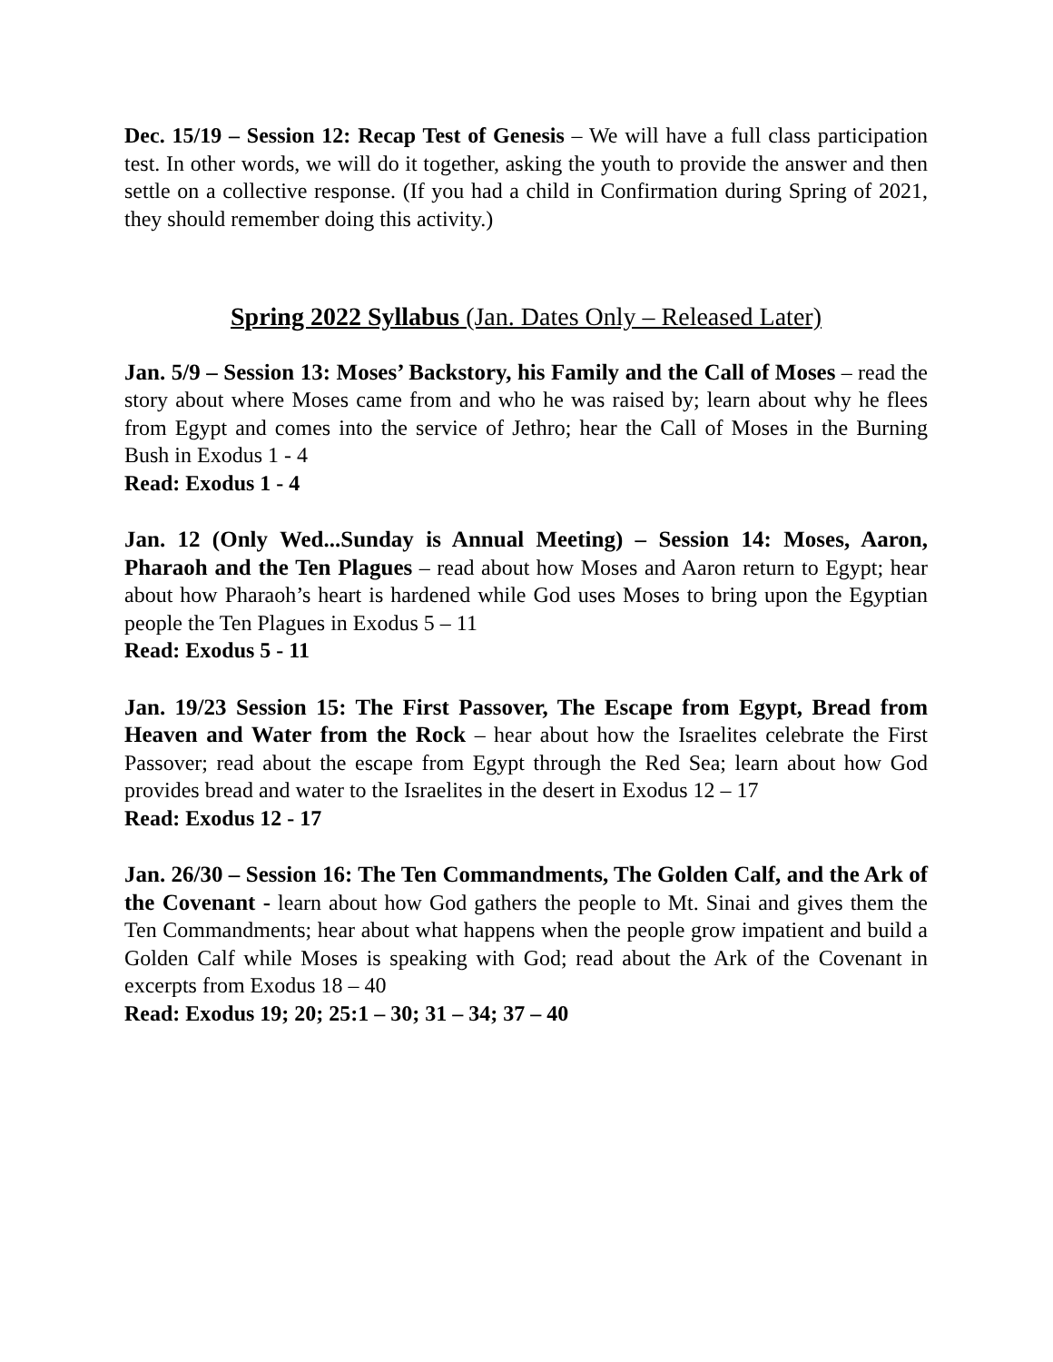Dec. 15/19 – Session 12: Recap Test of Genesis – We will have a full class participation test. In other words, we will do it together, asking the youth to provide the answer and then settle on a collective response. (If you had a child in Confirmation during Spring of 2021, they should remember doing this activity.)
Spring 2022 Syllabus (Jan. Dates Only – Released Later)
Jan. 5/9 – Session 13: Moses’ Backstory, his Family and the Call of Moses – read the story about where Moses came from and who he was raised by; learn about why he flees from Egypt and comes into the service of Jethro; hear the Call of Moses in the Burning Bush in Exodus 1 - 4
Read: Exodus 1 - 4
Jan. 12 (Only Wed...Sunday is Annual Meeting) – Session 14: Moses, Aaron, Pharaoh and the Ten Plagues – read about how Moses and Aaron return to Egypt; hear about how Pharaoh’s heart is hardened while God uses Moses to bring upon the Egyptian people the Ten Plagues in Exodus 5 – 11
Read: Exodus 5 - 11
Jan. 19/23 Session 15: The First Passover, The Escape from Egypt, Bread from Heaven and Water from the Rock – hear about how the Israelites celebrate the First Passover; read about the escape from Egypt through the Red Sea; learn about how God provides bread and water to the Israelites in the desert in Exodus 12 – 17
Read: Exodus 12 - 17
Jan. 26/30 – Session 16: The Ten Commandments, The Golden Calf, and the Ark of the Covenant - learn about how God gathers the people to Mt. Sinai and gives them the Ten Commandments; hear about what happens when the people grow impatient and build a Golden Calf while Moses is speaking with God; read about the Ark of the Covenant in excerpts from Exodus 18 – 40
Read: Exodus 19; 20; 25:1 – 30; 31 – 34; 37 – 40